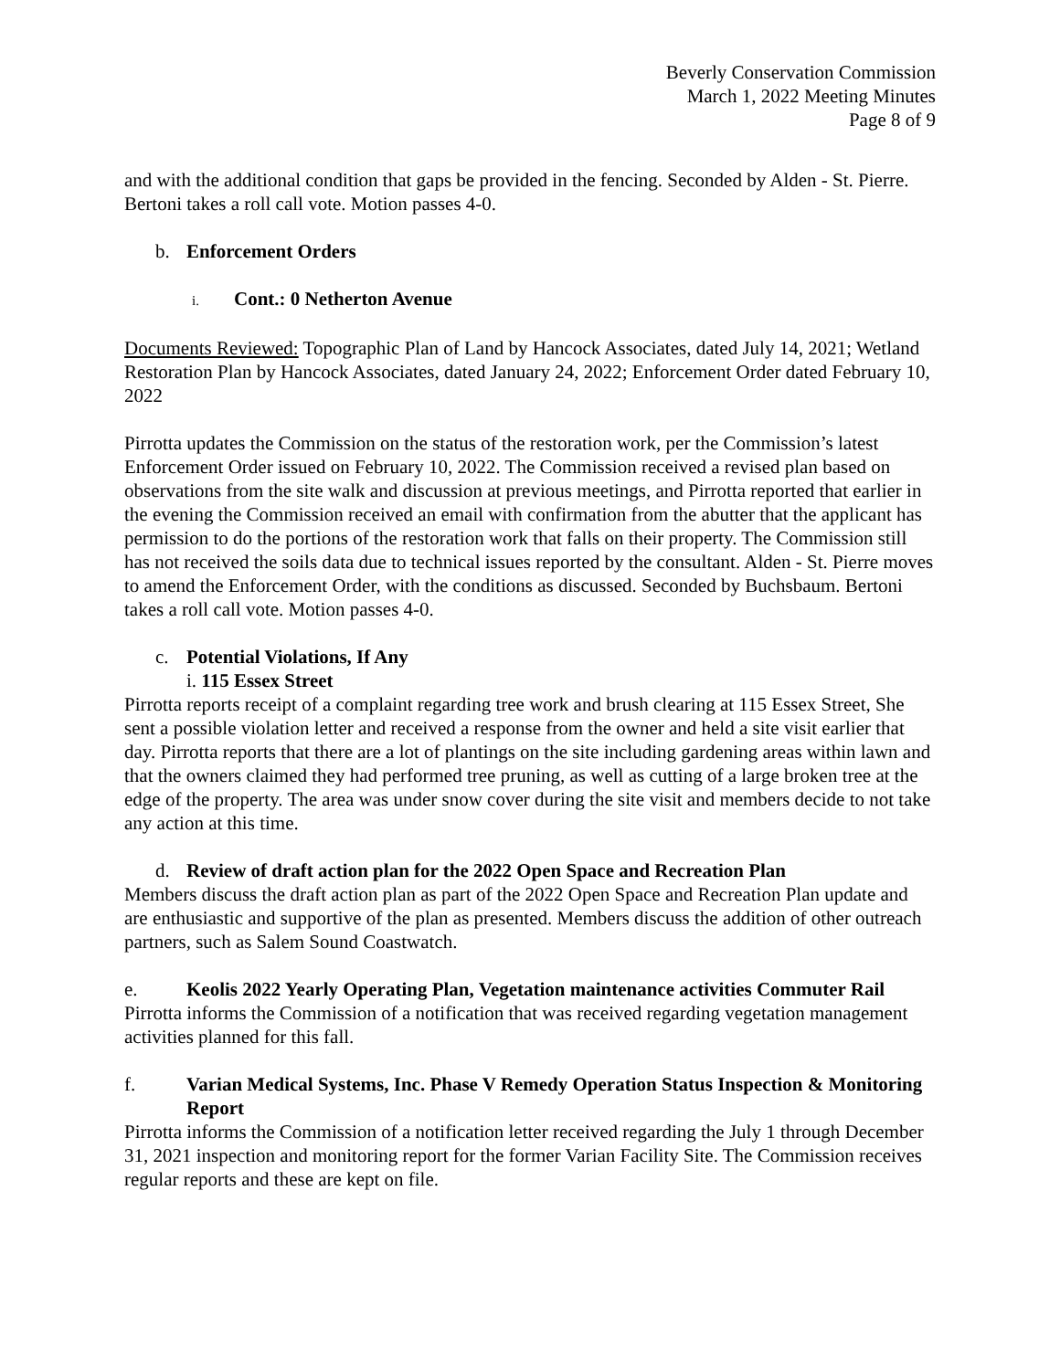Beverly Conservation Commission
March 1, 2022 Meeting Minutes
Page 8 of 9
and with the additional condition that gaps be provided in the fencing. Seconded by Alden - St. Pierre. Bertoni takes a roll call vote. Motion passes 4-0.
b. Enforcement Orders
i. Cont.: 0 Netherton Avenue
Documents Reviewed: Topographic Plan of Land by Hancock Associates, dated July 14, 2021; Wetland Restoration Plan by Hancock Associates, dated January 24, 2022; Enforcement Order dated February 10, 2022
Pirrotta updates the Commission on the status of the restoration work, per the Commission’s latest Enforcement Order issued on February 10, 2022. The Commission received a revised plan based on observations from the site walk and discussion at previous meetings, and Pirrotta reported that earlier in the evening the Commission received an email with confirmation from the abutter that the applicant has permission to do the portions of the restoration work that falls on their property. The Commission still has not received the soils data due to technical issues reported by the consultant. Alden - St. Pierre moves to amend the Enforcement Order, with the conditions as discussed. Seconded by Buchsbaum. Bertoni takes a roll call vote. Motion passes 4-0.
c. Potential Violations, If Any
i. 115 Essex Street
Pirrotta reports receipt of a complaint regarding tree work and brush clearing at 115 Essex Street, She sent a possible violation letter and received a response from the owner and held a site visit earlier that day. Pirrotta reports that there are a lot of plantings on the site including gardening areas within lawn and that the owners claimed they had performed tree pruning, as well as cutting of a large broken tree at the edge of the property. The area was under snow cover during the site visit and members decide to not take any action at this time.
d. Review of draft action plan for the 2022 Open Space and Recreation Plan
Members discuss the draft action plan as part of the 2022 Open Space and Recreation Plan update and are enthusiastic and supportive of the plan as presented. Members discuss the addition of other outreach partners, such as Salem Sound Coastwatch.
e. Keolis 2022 Yearly Operating Plan, Vegetation maintenance activities Commuter Rail
Pirrotta informs the Commission of a notification that was received regarding vegetation management activities planned for this fall.
f. Varian Medical Systems, Inc. Phase V Remedy Operation Status Inspection & Monitoring Report
Pirrotta informs the Commission of a notification letter received regarding the July 1 through December 31, 2021 inspection and monitoring report for the former Varian Facility Site. The Commission receives regular reports and these are kept on file.